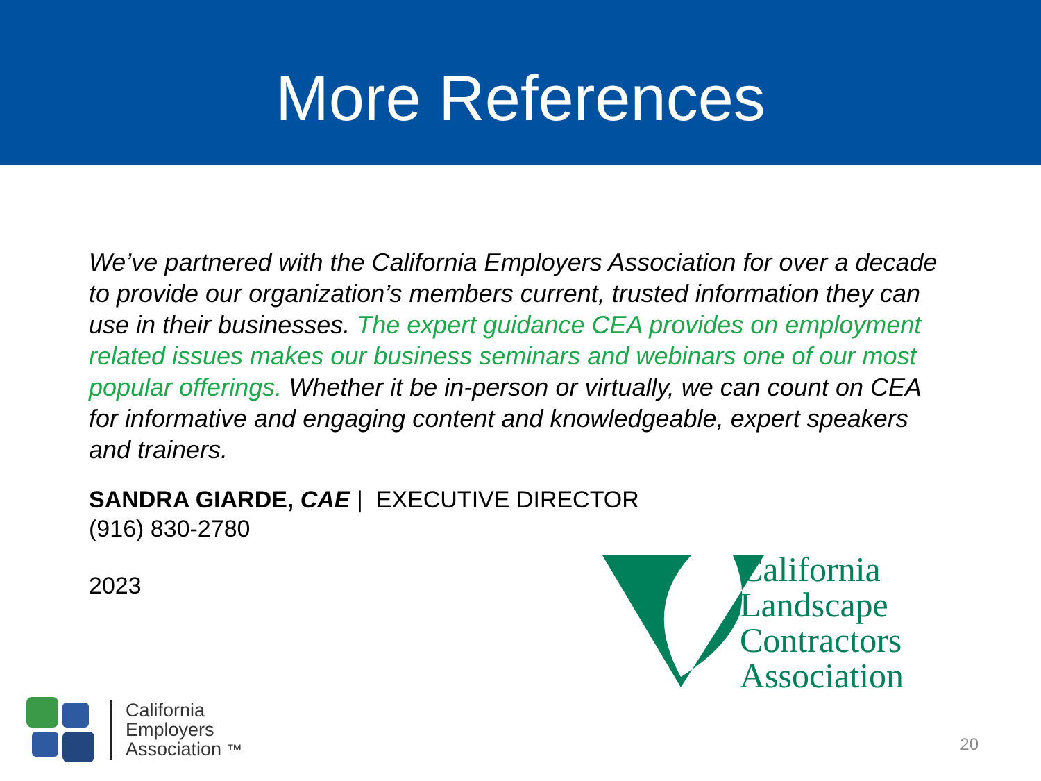More References
We’ve partnered with the California Employers Association for over a decade to provide our organization’s members current, trusted information they can use in their businesses. The expert guidance CEA provides on employment related issues makes our business seminars and webinars one of our most popular offerings. Whether it be in-person or virtually, we can count on CEA for informative and engaging content and knowledgeable, expert speakers and trainers.
SANDRA GIARDE, CAE | EXECUTIVE DIRECTOR
(916) 830-2780
2023
California
Landscape
Contractors
Association
California
Employers
Association ™
20